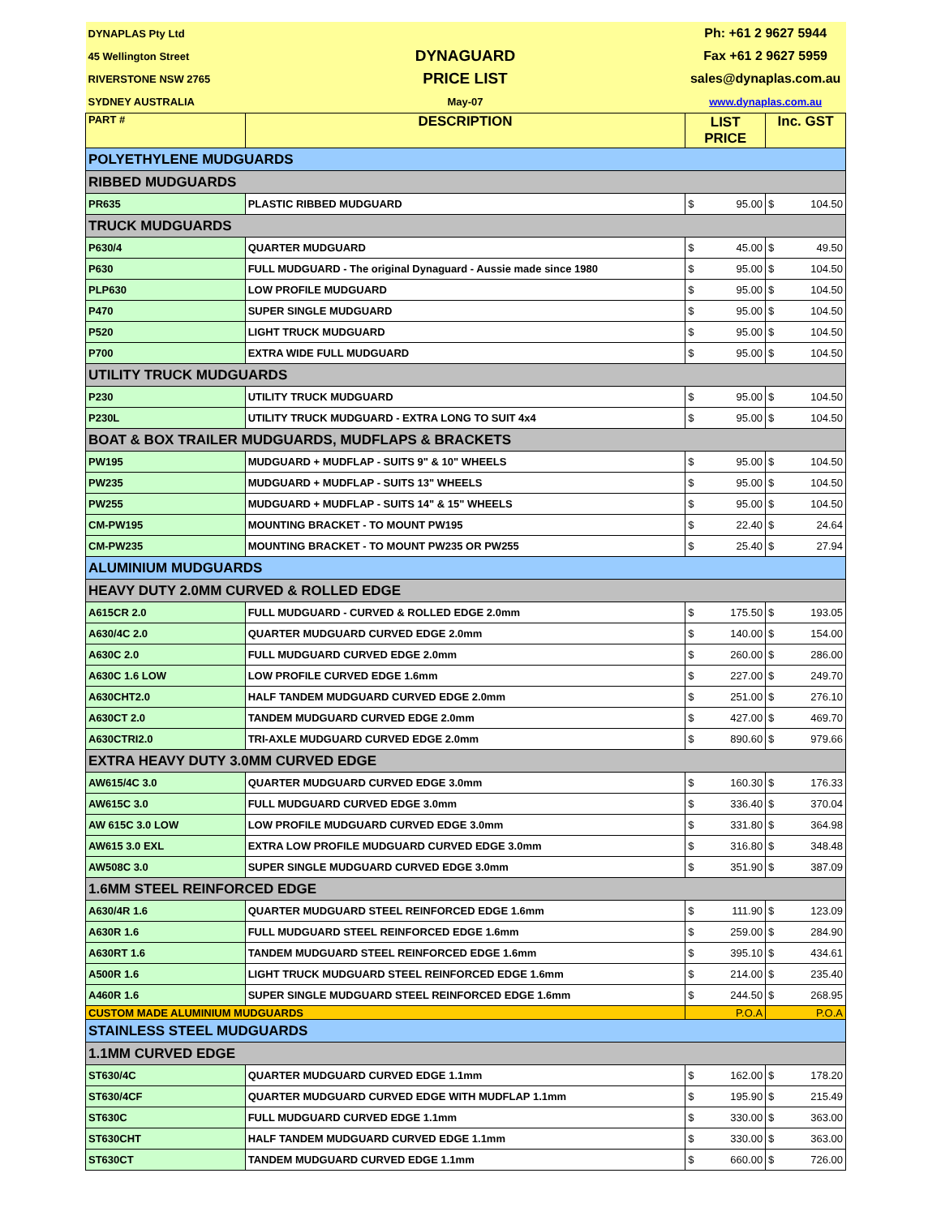| DYNAPLAS Pty Ltd | | Ph: +61 2 9627 5944 | | | |
| 45 Wellington Street | DYNAGUARD | Fax +61 2 9627 5959 | | | |
| RIVERSTONE NSW 2765 | PRICE LIST | sales@dynaplas.com.au | | | |
| SYDNEY AUSTRALIA | May-07 | www.dynaplas.com.au | | | |
| PART # | DESCRIPTION | LIST PRICE | | Inc. GST | |
| POLYETHYLENE MUDGUARDS | | | | | |
| RIBBED MUDGUARDS | | | | | |
| PR635 | PLASTIC RIBBED MUDGUARD | $ | 95.00 | $ | 104.50 |
| TRUCK MUDGUARDS | | | | | |
| P630/4 | QUARTER MUDGUARD | $ | 45.00 | $ | 49.50 |
| P630 | FULL MUDGUARD - The original Dynaguard - Aussie made since 1980 | $ | 95.00 | $ | 104.50 |
| PLP630 | LOW PROFILE MUDGUARD | $ | 95.00 | $ | 104.50 |
| P470 | SUPER SINGLE MUDGUARD | $ | 95.00 | $ | 104.50 |
| P520 | LIGHT TRUCK MUDGUARD | $ | 95.00 | $ | 104.50 |
| P700 | EXTRA WIDE FULL MUDGUARD | $ | 95.00 | $ | 104.50 |
| UTILITY TRUCK MUDGUARDS | | | | | |
| P230 | UTILITY TRUCK MUDGUARD | $ | 95.00 | $ | 104.50 |
| P230L | UTILITY TRUCK MUDGUARD - EXTRA LONG TO SUIT 4x4 | $ | 95.00 | $ | 104.50 |
| BOAT & BOX TRAILER MUDGUARDS, MUDFLAPS & BRACKETS | | | | | |
| PW195 | MUDGUARD + MUDFLAP - SUITS 9" & 10" WHEELS | $ | 95.00 | $ | 104.50 |
| PW235 | MUDGUARD + MUDFLAP - SUITS 13" WHEELS | $ | 95.00 | $ | 104.50 |
| PW255 | MUDGUARD + MUDFLAP - SUITS 14" & 15" WHEELS | $ | 95.00 | $ | 104.50 |
| CM-PW195 | MOUNTING BRACKET - TO MOUNT PW195 | $ | 22.40 | $ | 24.64 |
| CM-PW235 | MOUNTING BRACKET - TO MOUNT PW235 OR PW255 | $ | 25.40 | $ | 27.94 |
| ALUMINIUM MUDGUARDS | | | | | |
| HEAVY DUTY 2.0MM CURVED & ROLLED EDGE | | | | | |
| A615CR 2.0 | FULL MUDGUARD - CURVED & ROLLED EDGE 2.0mm | $ | 175.50 | $ | 193.05 |
| A630/4C 2.0 | QUARTER MUDGUARD CURVED EDGE 2.0mm | $ | 140.00 | $ | 154.00 |
| A630C 2.0 | FULL MUDGUARD CURVED EDGE 2.0mm | $ | 260.00 | $ | 286.00 |
| A630C 1.6 LOW | LOW PROFILE CURVED EDGE 1.6mm | $ | 227.00 | $ | 249.70 |
| A630CHT2.0 | HALF TANDEM MUDGUARD CURVED EDGE 2.0mm | $ | 251.00 | $ | 276.10 |
| A630CT 2.0 | TANDEM MUDGUARD CURVED EDGE 2.0mm | $ | 427.00 | $ | 469.70 |
| A630CTRI2.0 | TRI-AXLE MUDGUARD CURVED EDGE 2.0mm | $ | 890.60 | $ | 979.66 |
| EXTRA HEAVY DUTY 3.0MM CURVED EDGE | | | | | |
| AW615/4C 3.0 | QUARTER MUDGUARD CURVED EDGE 3.0mm | $ | 160.30 | $ | 176.33 |
| AW615C 3.0 | FULL MUDGUARD CURVED EDGE 3.0mm | $ | 336.40 | $ | 370.04 |
| AW 615C 3.0 LOW | LOW PROFILE MUDGUARD CURVED EDGE 3.0mm | $ | 331.80 | $ | 364.98 |
| AW615 3.0 EXL | EXTRA LOW PROFILE MUDGUARD CURVED EDGE 3.0mm | $ | 316.80 | $ | 348.48 |
| AW508C 3.0 | SUPER SINGLE MUDGUARD CURVED EDGE 3.0mm | $ | 351.90 | $ | 387.09 |
| 1.6MM STEEL REINFORCED EDGE | | | | | |
| A630/4R 1.6 | QUARTER MUDGUARD STEEL REINFORCED EDGE 1.6mm | $ | 111.90 | $ | 123.09 |
| A630R 1.6 | FULL MUDGUARD STEEL REINFORCED EDGE 1.6mm | $ | 259.00 | $ | 284.90 |
| A630RT 1.6 | TANDEM MUDGUARD STEEL REINFORCED EDGE 1.6mm | $ | 395.10 | $ | 434.61 |
| A500R 1.6 | LIGHT TRUCK MUDGUARD STEEL REINFORCED EDGE 1.6mm | $ | 214.00 | $ | 235.40 |
| A460R 1.6 | SUPER SINGLE MUDGUARD STEEL REINFORCED EDGE 1.6mm | $ | 244.50 | $ | 268.95 |
| CUSTOM MADE ALUMINIUM MUDGUARDS | | P.O.A | | P.O.A | |
| STAINLESS STEEL MUDGUARDS | | | | | |
| 1.1MM CURVED EDGE | | | | | |
| ST630/4C | QUARTER MUDGUARD CURVED EDGE 1.1mm | $ | 162.00 | $ | 178.20 |
| ST630/4CF | QUARTER MUDGUARD CURVED EDGE WITH MUDFLAP 1.1mm | $ | 195.90 | $ | 215.49 |
| ST630C | FULL MUDGUARD CURVED EDGE 1.1mm | $ | 330.00 | $ | 363.00 |
| ST630CHT | HALF TANDEM MUDGUARD CURVED EDGE 1.1mm | $ | 330.00 | $ | 363.00 |
| ST630CT | TANDEM MUDGUARD CURVED EDGE 1.1mm | $ | 660.00 | $ | 726.00 |